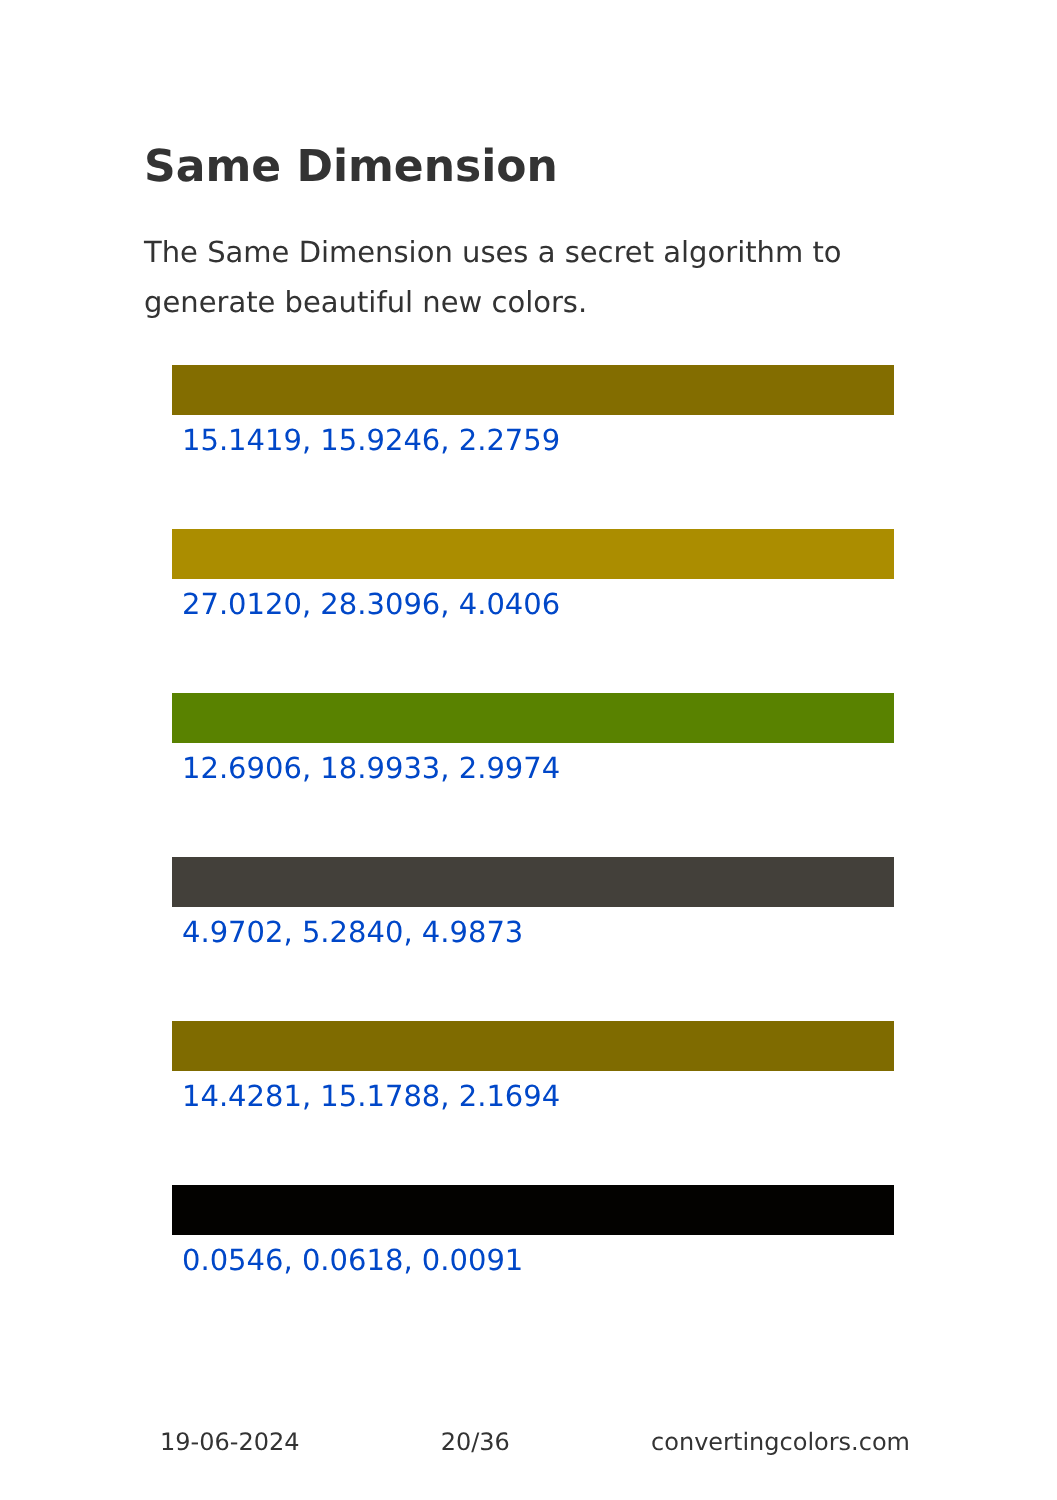Same Dimension
The Same Dimension uses a secret algorithm to generate beautiful new colors.
15.1419, 15.9246, 2.2759
27.0120, 28.3096, 4.0406
12.6906, 18.9933, 2.9974
4.9702, 5.2840, 4.9873
14.4281, 15.1788, 2.1694
0.0546, 0.0618, 0.0091
19-06-2024 20/36 convertingcolors.com